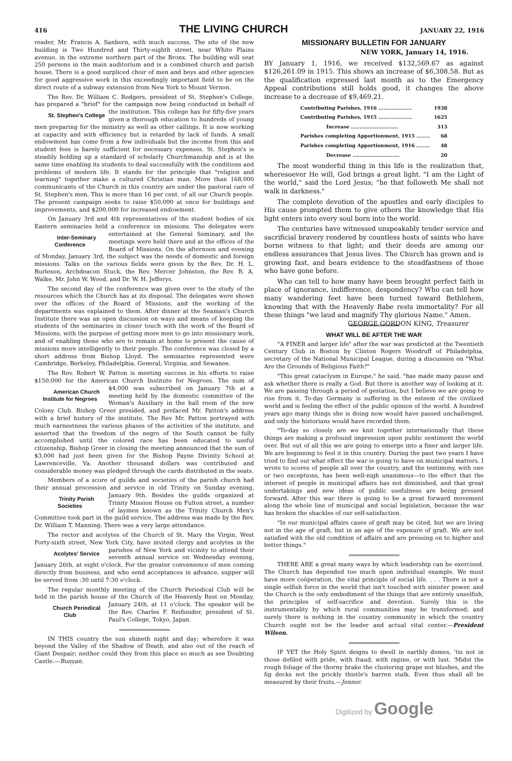416 THE LIVING CHURCH JANUARY 22, 1916
reader, Mr. Francis A. Sanborn, with much success. The site of the new building is Two Hundred and Thirty-eighth street, near White Plains avenue, in the extreme northern part of the Bronx. The building will seat 250 persons in the main auditorium and is a combined church and parish house. There is a good surpliced choir of men and boys and other agencies for good aggressive work in this exceedingly important field to be on the direct route of a subway extension from New York to Mount Vernon.
The Rev. Dr. William C. Rodgers, president of St. Stephen's College, has prepared a "brief" for the campaign now being conducted St. Stephen's College in behalf of the institution. This college has for fifty-five years given a thorough education to hundreds of young men preparing for the ministry as well as other callings. It is now working at capacity and with efficiency but is retarded by lack of funds. A small endowment has come from a few individuals but the income from this and student fees is barely sufficient for necessary expenses. St. Stephen's is steadily holding up a standard of scholarly Churchmanship and is at the same time enabling its students to deal successfully with the conditions and problems of modern life. It stands for the principle that "religion and learning" together make a cultured Christian man. More than 168,000 communicants of the Church in this country are under the pastoral care of St. Stephen's men. This is more than 16 per cent. of all our Church people. The present campaign seeks to raise $50,000 at once for buildings and improvements, and $200,000 for increased endowment.
On January 3rd and 4th representatives of the student bodies of six Eastern seminaries held a conference on missions. The delegates Inter-Seminary Conference were entertained at the General Seminary, and the meetings were held there and at the offices of the Board of Missions. On the afternoon and evening of Monday, January 3rd, the subject was the needs of domestic and foreign missions. Talks on the various fields were given by the Rev. Dr. H. L. Burleson, Archdeacon Stuck, the Rev. Mercer Johnston, the Rev. R. A. Walke, Mr. John W. Wood, and Dr. W. H. Jefferys.
The second day of the conference was given over to the study of the resources which the Church has at its disposal. The delegates were shown over the offices of the Board of Missions, and the working of the departments was explained to them. After dinner at the Seaman's Church Institute there was an open discussion on ways and means of keeping the students of the seminaries in closer touch with the work of the Board of Missions, with the purpose of getting more men to go into missionary work, and of enabling those who are to remain at home to present the cause of missions more intelligently to their people. The conference was closed by a short address from Bishop Lloyd. The seminaries represented were Cambridge, Berkeley, Philadelphia, General, Virginia, and Sewanee.
The Rev. Robert W. Patton is meeting success in his efforts to raise $150,000 for the American Church Institute for Negroes. The American Church Institute for Negroes sum of $4,000 was subscribed on January 7th at a meeting held by the domestic committee of the Woman's Auxiliary in the ball room of the new Colony Club. Bishop Greer presided, and prefaced Mr. Patton's address with a brief history of the institute. The Rev Mr. Patton portrayed with much earnestness the various phases of the activities of the institute, and asserted that the freedom of the negro of the South cannot be fully accomplished until the colored race has been educated to useful citizenship. Bishop Greer in closing the meeting announced that the sum of $3,000 had just been given for the Bishop Payne Divinity School at Lawrenceville, Va. Another thousand dollars was contributed and considerable money was pledged through the cards distributed in the seats.
Members of a score of guilds and societies of the parish church had their annual procession and service in old Trinity on Sunday Trinity Parish Societies evening, January 9th. Besides the guilds organized at Trinity Mission House on Fulton street, a number of laymen known as the Trinity Church Men's Committee took part in the guild service. The address was made by the Rev. Dr. William T. Manning. There was a very large attendance.
The rector and acolytes of the Church of St. Mary the Virgin, West Forty-sixth street, New York City, have invited clergy and Acolytes' Service acolytes in the parishes of New York and vicinity to attend their seventh annual service on Wednesday evening, January 26th, at eight o'clock. For the greater convenience of men coming directly from business, and who send acceptances in advance, supper will be served from :30 until 7:30 o'clock.
The regular monthly meeting of the Church Periodical Club will be held in the parish house of the Church of the Heavenly Rest on Church Periodical Club Monday, January 24th, at 11 o'clock. The speaker will be the Rev. Charles F. Reifsnider, president of St. Paul's College, Tokyo, Japan.
IN THIS country the sun shineth night and day; wherefore it was beyond the Valley of the Shadow of Death, and also out of the reach of Giant Despair; neither could they from this place so much as see Doubting Castle.—Bunyan.
MISSIONARY BULLETIN FOR JANUARY
NEW YORK, January 14, 1916.
BY January 1, 1916, we received $132,569.67 as against $126,261.09 in 1915. This shows an increase of $6,308.58. But as the qualification expressed last month as to the Emergency Appeal contributions still holds good, it changes the above increase to a decrease of $9,469.21.
| Contributing Parishes, 1916 .................... | 1938 |
| Contributing Parishes, 1915 .................... | 1625 |
| Increase ............................ | 313 |
| Parishes completing Apportionment, 1915 ........ | 68 |
| Parishes completing Apportionment, 1916 ........ | 48 |
| Decrease ............................ | 20 |
The most wonderful thing in this life is the realization that, wheresoever He will, God brings a great light. "I am the Light of the world," said the Lord Jesus; "he that followeth Me shall not walk in darkness."
The complete devotion of the apostles and early disciples to His cause prompted them to give others the knowledge that His light enters into every soul born into the world.
The centuries have witnessed unspeakably tender service and sacrificial bravery rendered by countless hosts of saints who have borne witness to that light; and their deeds are among our endless assurances that Jesus lives. The Church has grown and is growing fast, and bears evidence to the steadfastness of those who have gone before.
Who can tell to how many have been brought perfect faith in place of ignorance, indifference, despondency? Who can tell how many wandering feet have been turned toward Bethlehem, knowing that with the Heavenly Babe rests immortality? For all these things "we laud and magnify Thy glorious Name." Amen. GEORGE GORDON KING, Treasurer
WHAT WILL BE AFTER THE WAR
"A FINER and larger life" after the war was predicted at the Twentieth Century Club in Boston by Clinton Rogers Woodruff of Philadelphia, secretary of the National Municipal League, during a discussion on "What Are the Grounds of Religious Faith?"
"This great cataclysm in Europe," he said, "has made many pause and ask whether there is really a God. But there is another way of looking at it. We are passing through a period of gestation, but I believe we are going to rise from it. To-day Germany is suffering in the esteem of the civilized world and is feeling the effect of the public opinion of the world. A hundred years ago many things she is doing now would have passed unchallenged, and only the historians would have recorded them.
"To-day so closely are we knit together internationally that these things are making a profound impression upon public sentiment the world over. But out of all this we are going to emerge into a finer and larger life. We are beginning to feel it in this country. During the past two years I have tried to find out what effect the war is going to have on municipal matters. I wrote to scores of people all over the country, and the testimony, with one or two exceptions, has been well-nigh unanimous—to the effect that the interest of people in municipal affairs has not diminished, and that great undertakings and new ideas of public usefulness are being pressed forward. After this war there is going to be a great forward movement along the whole line of municipal and social legislation, because the war has broken the shackles of our self-satisfaction.
"In our municipal affairs cases of graft may be cited, but we are living not in the age of graft, but in an age of the exposure of graft. We are not satisfied with the old condition of affairs and are pressing on to higher and better things."
THERE ARE a great many ways by which leadership can be exercised. The Church has depended too much upon individual example. We must have more coöperation, the vital principle of social life. . . . There is not a single selfish force in the world that isn't touched with sinister power, and the Church is the only embodiment of the things that are entirely unselfish, the principles of self-sacrifice and devotion. Surely this is the instrumentality by which rural communities may be transformed; and surely there is nothing in the country community in which the country Church ought not be the leader and actual vital center.—President Wilson.
IF YET the Holy Spirit deigns to dwell in earthly domes, 'tis not in those defiled with pride, with fraud, with rapine, or with lust. 'Midst the rough foliage of the thorny brake the clustering grape not blushes, and the fig decks not the prickly thistle's barren stalk. Even thus shall all be measured by their fruits.—Jenner.
Digitized by Google